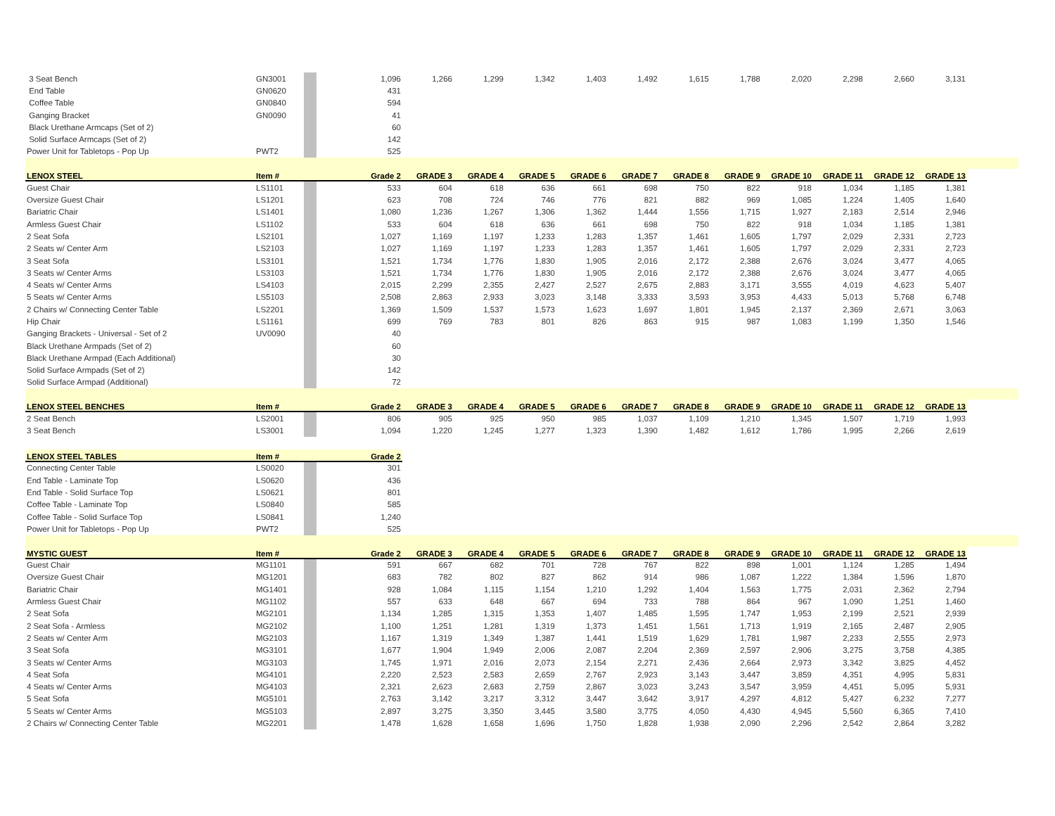| 3 Seat Bench | GN3001 | | 1,096 | 1,266 | 1,299 | 1,342 | 1,403 | 1,492 | 1,615 | 1,788 | 2,020 | 2,298 | 2,660 | 3,131 | |
| End Table | GN0620 | | 431 | | | | | | | | | | | | |
| Coffee Table | GN0840 | | 594 | | | | | | | | | | | | |
| Ganging Bracket | GN0090 | | 41 | | | | | | | | | | | | |
| Black Urethane Armcaps (Set of 2) | | | 60 | | | | | | | | | | | | |
| Solid Surface Armcaps (Set of 2) | | | 142 | | | | | | | | | | | | |
| Power Unit for Tabletops - Pop Up | PWT2 | | 525 | | | | | | | | | | | | |
| LENOX STEEL | Item # | | Grade 2 | GRADE 3 | GRADE 4 | GRADE 5 | GRADE 6 | GRADE 7 | GRADE 8 | GRADE 9 | GRADE 10 | GRADE 11 | GRADE 12 | GRADE 13 | |
| Guest Chair | LS1101 | | 533 | 604 | 618 | 636 | 661 | 698 | 750 | 822 | 918 | 1,034 | 1,185 | 1,381 | |
| Oversize Guest Chair | LS1201 | | 623 | 708 | 724 | 746 | 776 | 821 | 882 | 969 | 1,085 | 1,224 | 1,405 | 1,640 | |
| Bariatric Chair | LS1401 | | 1,080 | 1,236 | 1,267 | 1,306 | 1,362 | 1,444 | 1,556 | 1,715 | 1,927 | 2,183 | 2,514 | 2,946 | |
| Armless Guest Chair | LS1102 | | 533 | 604 | 618 | 636 | 661 | 698 | 750 | 822 | 918 | 1,034 | 1,185 | 1,381 | |
| 2 Seat Sofa | LS2101 | | 1,027 | 1,169 | 1,197 | 1,233 | 1,283 | 1,357 | 1,461 | 1,605 | 1,797 | 2,029 | 2,331 | 2,723 | |
| 2 Seats w/ Center Arm | LS2103 | | 1,027 | 1,169 | 1,197 | 1,233 | 1,283 | 1,357 | 1,461 | 1,605 | 1,797 | 2,029 | 2,331 | 2,723 | |
| 3 Seat Sofa | LS3101 | | 1,521 | 1,734 | 1,776 | 1,830 | 1,905 | 2,016 | 2,172 | 2,388 | 2,676 | 3,024 | 3,477 | 4,065 | |
| 3 Seats w/ Center Arms | LS3103 | | 1,521 | 1,734 | 1,776 | 1,830 | 1,905 | 2,016 | 2,172 | 2,388 | 2,676 | 3,024 | 3,477 | 4,065 | |
| 4 Seats w/ Center Arms | LS4103 | | 2,015 | 2,299 | 2,355 | 2,427 | 2,527 | 2,675 | 2,883 | 3,171 | 3,555 | 4,019 | 4,623 | 5,407 | |
| 5 Seats w/ Center Arms | LS5103 | | 2,508 | 2,863 | 2,933 | 3,023 | 3,148 | 3,333 | 3,593 | 3,953 | 4,433 | 5,013 | 5,768 | 6,748 | |
| 2 Chairs w/ Connecting Center Table | LS2201 | | 1,369 | 1,509 | 1,537 | 1,573 | 1,623 | 1,697 | 1,801 | 1,945 | 2,137 | 2,369 | 2,671 | 3,063 | |
| Hip Chair | LS1161 | | 699 | 769 | 783 | 801 | 826 | 863 | 915 | 987 | 1,083 | 1,199 | 1,350 | 1,546 | |
| Ganging Brackets - Universal - Set of 2 | UV0090 | | 40 | | | | | | | | | | | | |
| Black Urethane Armpads (Set of 2) | | | 60 | | | | | | | | | | | | |
| Black Urethane Armpad (Each Additional) | | | 30 | | | | | | | | | | | | |
| Solid Surface Armpads (Set of 2) | | | 142 | | | | | | | | | | | | |
| Solid Surface Armpad (Additional) | | | 72 | | | | | | | | | | | | |
| LENOX STEEL BENCHES | Item # | | Grade 2 | GRADE 3 | GRADE 4 | GRADE 5 | GRADE 6 | GRADE 7 | GRADE 8 | GRADE 9 | GRADE 10 | GRADE 11 | GRADE 12 | GRADE 13 | |
| 2 Seat Bench | LS2001 | | 806 | 905 | 925 | 950 | 985 | 1,037 | 1,109 | 1,210 | 1,345 | 1,507 | 1,719 | 1,993 | |
| 3 Seat Bench | LS3001 | | 1,094 | 1,220 | 1,245 | 1,277 | 1,323 | 1,390 | 1,482 | 1,612 | 1,786 | 1,995 | 2,266 | 2,619 | |
| LENOX STEEL TABLES | Item # | | Grade 2 | | | | | | | | | | | | |
| Connecting Center Table | LS0020 | | 301 | | | | | | | | | | | | |
| End Table - Laminate Top | LS0620 | | 436 | | | | | | | | | | | | |
| End Table - Solid Surface Top | LS0621 | | 801 | | | | | | | | | | | | |
| Coffee Table - Laminate Top | LS0840 | | 585 | | | | | | | | | | | | |
| Coffee Table - Solid Surface Top | LS0841 | | 1,240 | | | | | | | | | | | | |
| Power Unit for Tabletops - Pop Up | PWT2 | | 525 | | | | | | | | | | | | |
| MYSTIC GUEST | Item # | | Grade 2 | GRADE 3 | GRADE 4 | GRADE 5 | GRADE 6 | GRADE 7 | GRADE 8 | GRADE 9 | GRADE 10 | GRADE 11 | GRADE 12 | GRADE 13 | |
| Guest Chair | MG1101 | | 591 | 667 | 682 | 701 | 728 | 767 | 822 | 898 | 1,001 | 1,124 | 1,285 | 1,494 | |
| Oversize Guest Chair | MG1201 | | 683 | 782 | 802 | 827 | 862 | 914 | 986 | 1,087 | 1,222 | 1,384 | 1,596 | 1,870 | |
| Bariatric Chair | MG1401 | | 928 | 1,084 | 1,115 | 1,154 | 1,210 | 1,292 | 1,404 | 1,563 | 1,775 | 2,031 | 2,362 | 2,794 | |
| Armless Guest Chair | MG1102 | | 557 | 633 | 648 | 667 | 694 | 733 | 788 | 864 | 967 | 1,090 | 1,251 | 1,460 | |
| 2 Seat Sofa | MG2101 | | 1,134 | 1,285 | 1,315 | 1,353 | 1,407 | 1,485 | 1,595 | 1,747 | 1,953 | 2,199 | 2,521 | 2,939 | |
| 2 Seat Sofa - Armless | MG2102 | | 1,100 | 1,251 | 1,281 | 1,319 | 1,373 | 1,451 | 1,561 | 1,713 | 1,919 | 2,165 | 2,487 | 2,905 | |
| 2 Seats w/ Center Arm | MG2103 | | 1,167 | 1,319 | 1,349 | 1,387 | 1,441 | 1,519 | 1,629 | 1,781 | 1,987 | 2,233 | 2,555 | 2,973 | |
| 3 Seat Sofa | MG3101 | | 1,677 | 1,904 | 1,949 | 2,006 | 2,087 | 2,204 | 2,369 | 2,597 | 2,906 | 3,275 | 3,758 | 4,385 | |
| 3 Seats w/ Center Arms | MG3103 | | 1,745 | 1,971 | 2,016 | 2,073 | 2,154 | 2,271 | 2,436 | 2,664 | 2,973 | 3,342 | 3,825 | 4,452 | |
| 4 Seat Sofa | MG4101 | | 2,220 | 2,523 | 2,583 | 2,659 | 2,767 | 2,923 | 3,143 | 3,447 | 3,859 | 4,351 | 4,995 | 5,831 | |
| 4 Seats w/ Center Arms | MG4103 | | 2,321 | 2,623 | 2,683 | 2,759 | 2,867 | 3,023 | 3,243 | 3,547 | 3,959 | 4,451 | 5,095 | 5,931 | |
| 5 Seat Sofa | MG5101 | | 2,763 | 3,142 | 3,217 | 3,312 | 3,447 | 3,642 | 3,917 | 4,297 | 4,812 | 5,427 | 6,232 | 7,277 | |
| 5 Seats w/ Center Arms | MG5103 | | 2,897 | 3,275 | 3,350 | 3,445 | 3,580 | 3,775 | 4,050 | 4,430 | 4,945 | 5,560 | 6,365 | 7,410 | |
| 2 Chairs w/ Connecting Center Table | MG2201 | | 1,478 | 1,628 | 1,658 | 1,696 | 1,750 | 1,828 | 1,938 | 2,090 | 2,296 | 2,542 | 2,864 | 3,282 | |